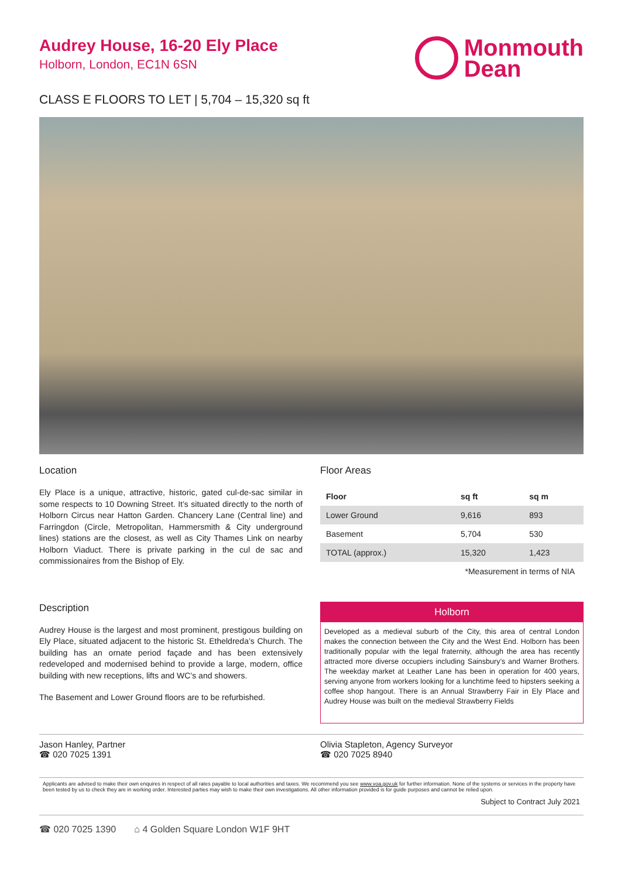Audrey House, 16-20 Ely Place
Holborn, London, EC1N 6SN
Monmouth
Dean
CLASS E FLOORS TO LET | 5,704 – 15,320 sq ft
Location
Ely Place is a unique, attractive, historic, gated cul-de-sac similar in some respects to 10 Downing Street. It’s situated directly to the north of Holborn Circus near Hatton Garden. Chancery Lane (Central line) and Farringdon (Circle, Metropolitan, Hammersmith & City underground lines) stations are the closest, as well as City Thames Link on nearby Holborn Viaduct. There is private parking in the cul de sac and commissionaires from the Bishop of Ely.
Description
Audrey House is the largest and most prominent, prestigous building on Ely Place, situated adjacent to the historic St. Etheldreda’s Church. The building has an ornate period façade and has been extensively redeveloped and modernised behind to provide a large, modern, office building with new receptions, lifts and WC’s and showers.
The Basement and Lower Ground floors are to be refurbished.
Floor Areas
| Floor | sq ft | sq m |
| --- | --- | --- |
| Lower Ground | 9,616 | 893 |
| Basement | 5,704 | 530 |
| TOTAL (approx.) | 15,320 | 1,423 |
*Measurement in terms of NIA
Holborn
Developed as a medieval suburb of the City, this area of central London makes the connection between the City and the West End. Holborn has been traditionally popular with the legal fraternity, although the area has recently attracted more diverse occupiers including Sainsbury’s and Warner Brothers. The weekday market at Leather Lane has been in operation for 400 years, serving anyone from workers looking for a lunchtime feed to hipsters seeking a coffee shop hangout. There is an Annual Strawberry Fair in Ely Place and Audrey House was built on the medieval Strawberry Fields
Jason Hanley, Partner
☎ 020 7025 1391
Olivia Stapleton, Agency Surveyor
☎ 020 7025 8940
Applicants are advised to make their own enquires in respect of all rates payable to local authorities and taxes. We recommend you see www.voa.gov.uk for further information. None of the systems or services in the property have been tested by us to check they are in working order. Interested parties may wish to make their own investigations. All other information provided is for guide purposes and cannot be relied upon.
Subject to Contract July 2021
☎ 020 7025 1390 ⌂ 4 Golden Square London W1F 9HT